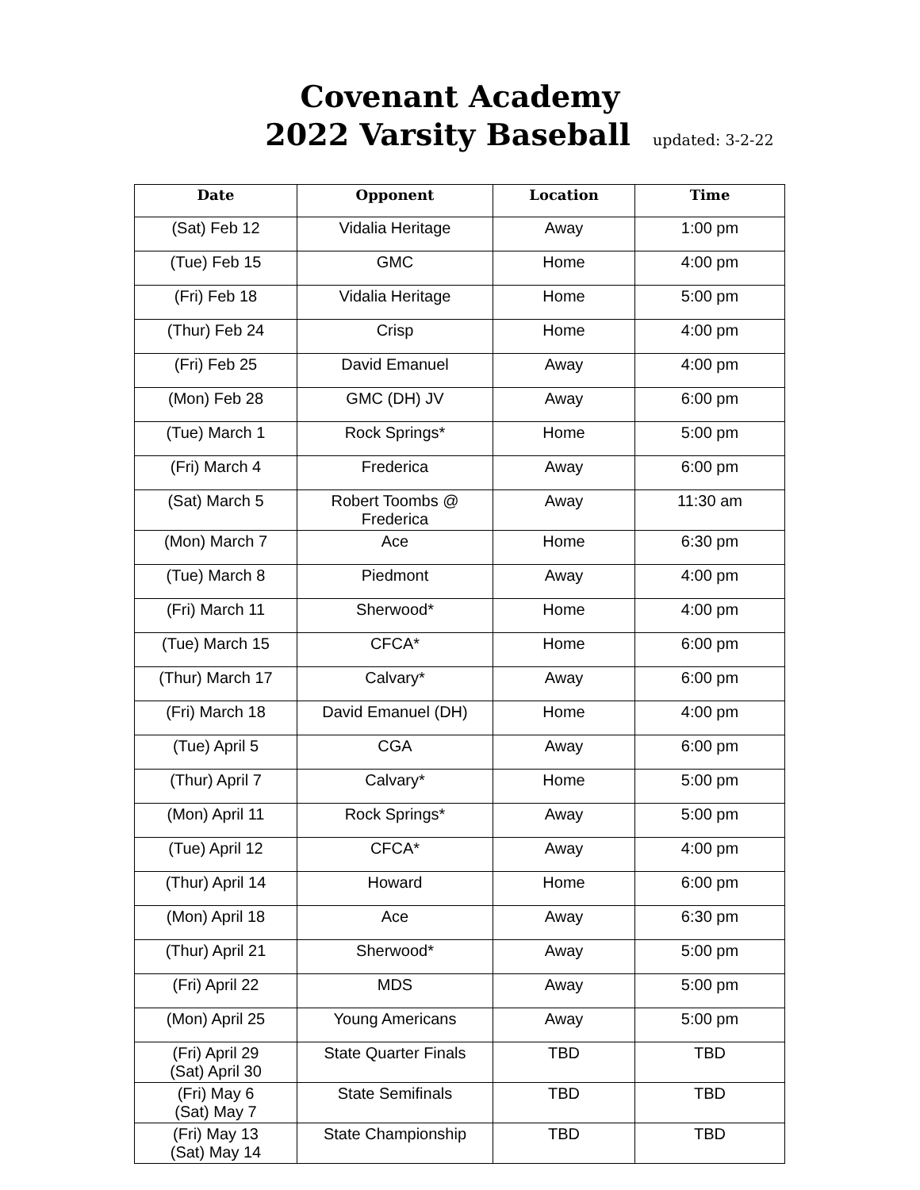Covenant Academy
2022 Varsity Baseball updated: 3-2-22
| Date | Opponent | Location | Time |
| --- | --- | --- | --- |
| (Sat) Feb 12 | Vidalia Heritage | Away | 1:00 pm |
| (Tue) Feb 15 | GMC | Home | 4:00 pm |
| (Fri) Feb 18 | Vidalia Heritage | Home | 5:00 pm |
| (Thur) Feb 24 | Crisp | Home | 4:00 pm |
| (Fri) Feb 25 | David Emanuel | Away | 4:00 pm |
| (Mon) Feb 28 | GMC (DH) JV | Away | 6:00 pm |
| (Tue) March 1 | Rock Springs* | Home | 5:00 pm |
| (Fri) March 4 | Frederica | Away | 6:00 pm |
| (Sat) March 5 | Robert Toombs @ Frederica | Away | 11:30 am |
| (Mon) March 7 | Ace | Home | 6:30 pm |
| (Tue) March 8 | Piedmont | Away | 4:00 pm |
| (Fri) March 11 | Sherwood* | Home | 4:00 pm |
| (Tue) March 15 | CFCA* | Home | 6:00 pm |
| (Thur) March 17 | Calvary* | Away | 6:00 pm |
| (Fri) March 18 | David Emanuel (DH) | Home | 4:00 pm |
| (Tue) April 5 | CGA | Away | 6:00 pm |
| (Thur) April 7 | Calvary* | Home | 5:00 pm |
| (Mon) April 11 | Rock Springs* | Away | 5:00 pm |
| (Tue) April 12 | CFCA* | Away | 4:00 pm |
| (Thur) April 14 | Howard | Home | 6:00 pm |
| (Mon) April 18 | Ace | Away | 6:30 pm |
| (Thur) April 21 | Sherwood* | Away | 5:00 pm |
| (Fri) April 22 | MDS | Away | 5:00 pm |
| (Mon) April 25 | Young Americans | Away | 5:00 pm |
| (Fri) April 29 (Sat) April 30 | State Quarter Finals | TBD | TBD |
| (Fri) May 6 (Sat) May 7 | State Semifinals | TBD | TBD |
| (Fri) May 13 (Sat) May 14 | State Championship | TBD | TBD |